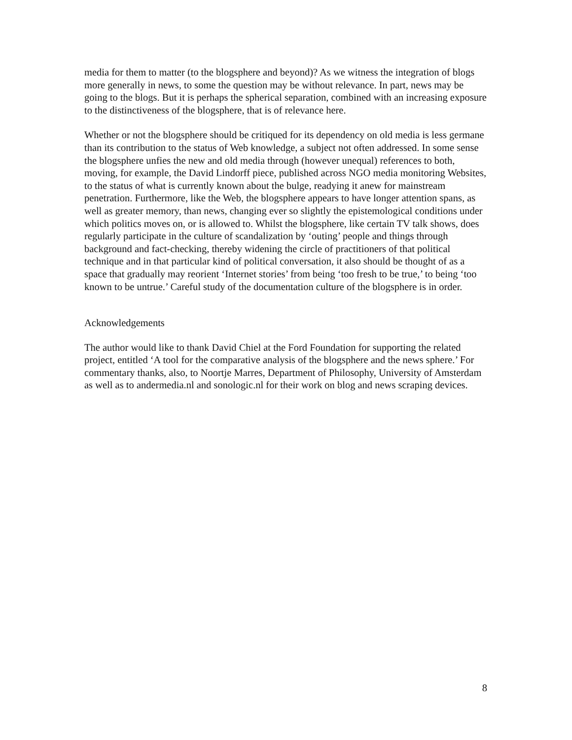media for them to matter (to the blogsphere and beyond)? As we witness the integration of blogs more generally in news, to some the question may be without relevance. In part, news may be going to the blogs. But it is perhaps the spherical separation, combined with an increasing exposure to the distinctiveness of the blogsphere, that is of relevance here.
Whether or not the blogsphere should be critiqued for its dependency on old media is less germane than its contribution to the status of Web knowledge, a subject not often addressed. In some sense the blogsphere unfies the new and old media through (however unequal) references to both, moving, for example, the David Lindorff piece, published across NGO media monitoring Websites, to the status of what is currently known about the bulge, readying it anew for mainstream penetration. Furthermore, like the Web, the blogsphere appears to have longer attention spans, as well as greater memory, than news, changing ever so slightly the epistemological conditions under which politics moves on, or is allowed to. Whilst the blogsphere, like certain TV talk shows, does regularly participate in the culture of scandalization by ‘outing’ people and things through background and fact-checking, thereby widening the circle of practitioners of that political technique and in that particular kind of political conversation, it also should be thought of as a space that gradually may reorient ‘Internet stories’ from being ‘too fresh to be true,’ to being ‘too known to be untrue.’ Careful study of the documentation culture of the blogsphere is in order.
Acknowledgements
The author would like to thank David Chiel at the Ford Foundation for supporting the related project, entitled ‘A tool for the comparative analysis of the blogsphere and the news sphere.’ For commentary thanks, also, to Noortje Marres, Department of Philosophy, University of Amsterdam as well as to andermedia.nl and sonologic.nl for their work on blog and news scraping devices.
8